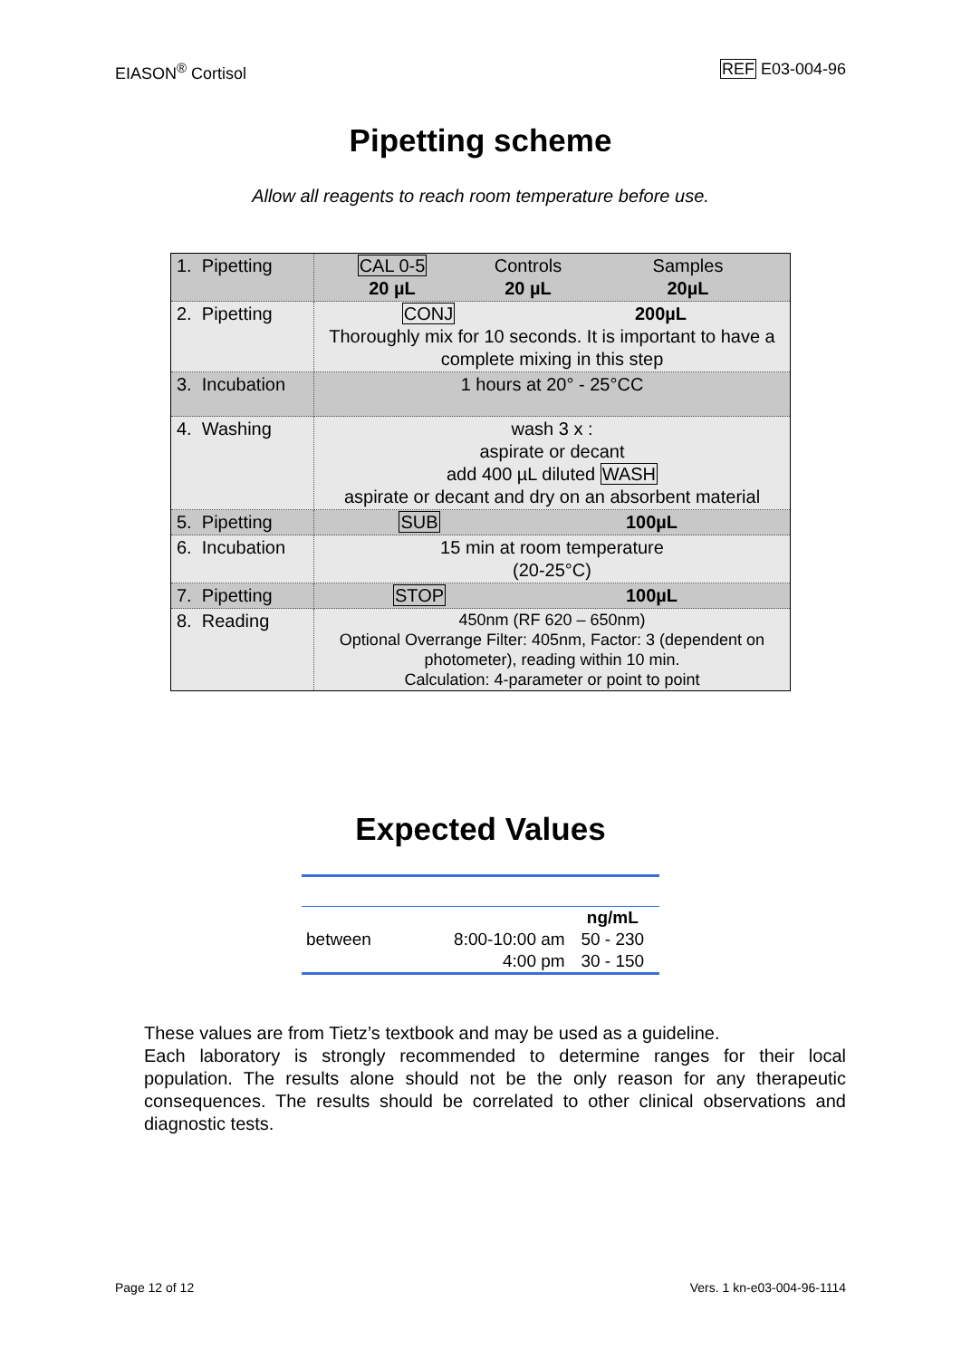EIASON<sup>®</sup> Cortisol REF E03-004-96
Pipetting scheme
Allow all reagents to reach room temperature before use.
| 1. Pipetting | CAL 0-5 20 µL Controls 20 µL Samples 20µL |
| 2. Pipetting | CONJ 200µL Thoroughly mix for 10 seconds. It is important to have a complete mixing in this step |
| 3. Incubation | 1 hours at 20° - 25°CC |
| 4. Washing | wash 3 x : aspirate or decant add 400 µL diluted WASH aspirate or decant and dry on an absorbent material |
| 5. Pipetting | SUB 100µL |
| 6. Incubation | 15 min at room temperature (20-25°C) |
| 7. Pipetting | STOP 100µL |
| 8. Reading | 450nm (RF 620 – 650nm) Optional Overrange Filter: 405nm, Factor: 3 (dependent on photometer), reading within 10 min. Calculation: 4-parameter or point to point |
Expected Values
| | | ng/mL |
| between | 8:00-10:00 am | 50 - 230 |
| | 4:00 pm | 30 - 150 |
These values are from Tietz’s textbook and may be used as a guideline.
Each laboratory is strongly recommended to determine ranges for their local population. The results alone should not be the only reason for any therapeutic consequences. The results should be correlated to other clinical observations and diagnostic tests.
Page 12 of 12 Vers. 1 kn-e03-004-96-1114